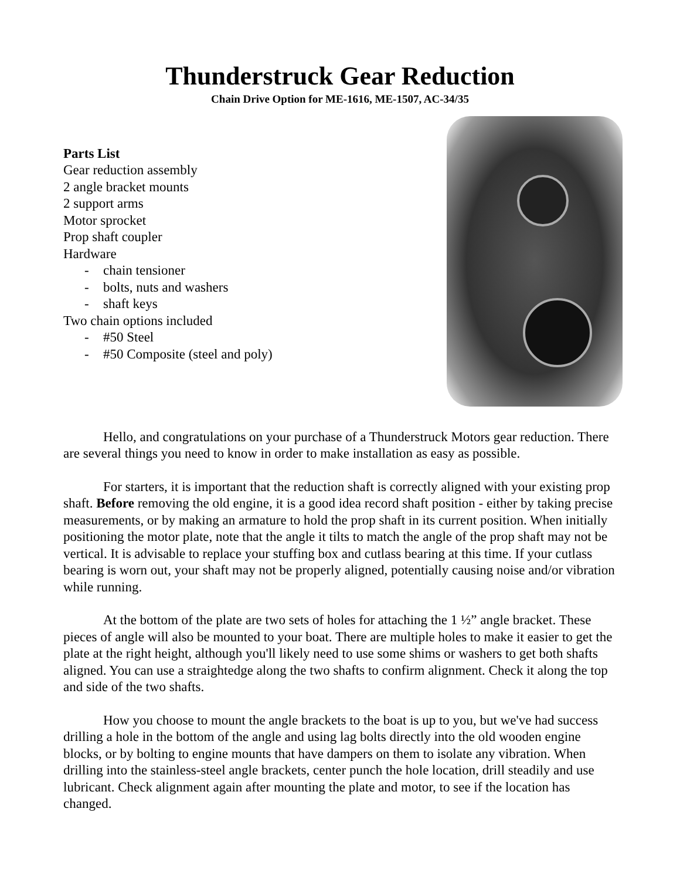Thunderstruck Gear Reduction
Chain Drive Option for ME-1616, ME-1507, AC-34/35
Parts List
Gear reduction assembly
2 angle bracket mounts
2 support arms
Motor sprocket
Prop shaft coupler
Hardware
- chain tensioner
- bolts, nuts and washers
- shaft keys
Two chain options included
- #50 Steel
- #50 Composite (steel and poly)
Hello, and congratulations on your purchase of a Thunderstruck Motors gear reduction. There are several things you need to know in order to make installation as easy as possible.
For starters, it is important that the reduction shaft is correctly aligned with your existing prop shaft. Before removing the old engine, it is a good idea record shaft position - either by taking precise measurements, or by making an armature to hold the prop shaft in its current position. When initially positioning the motor plate, note that the angle it tilts to match the angle of the prop shaft may not be vertical. It is advisable to replace your stuffing box and cutlass bearing at this time. If your cutlass bearing is worn out, your shaft may not be properly aligned, potentially causing noise and/or vibration while running.
At the bottom of the plate are two sets of holes for attaching the 1 ½” angle bracket. These pieces of angle will also be mounted to your boat. There are multiple holes to make it easier to get the plate at the right height, although you'll likely need to use some shims or washers to get both shafts aligned. You can use a straightedge along the two shafts to confirm alignment. Check it along the top and side of the two shafts.
How you choose to mount the angle brackets to the boat is up to you, but we've had success drilling a hole in the bottom of the angle and using lag bolts directly into the old wooden engine blocks, or by bolting to engine mounts that have dampers on them to isolate any vibration. When drilling into the stainless-steel angle brackets, center punch the hole location, drill steadily and use lubricant. Check alignment again after mounting the plate and motor, to see if the location has changed.